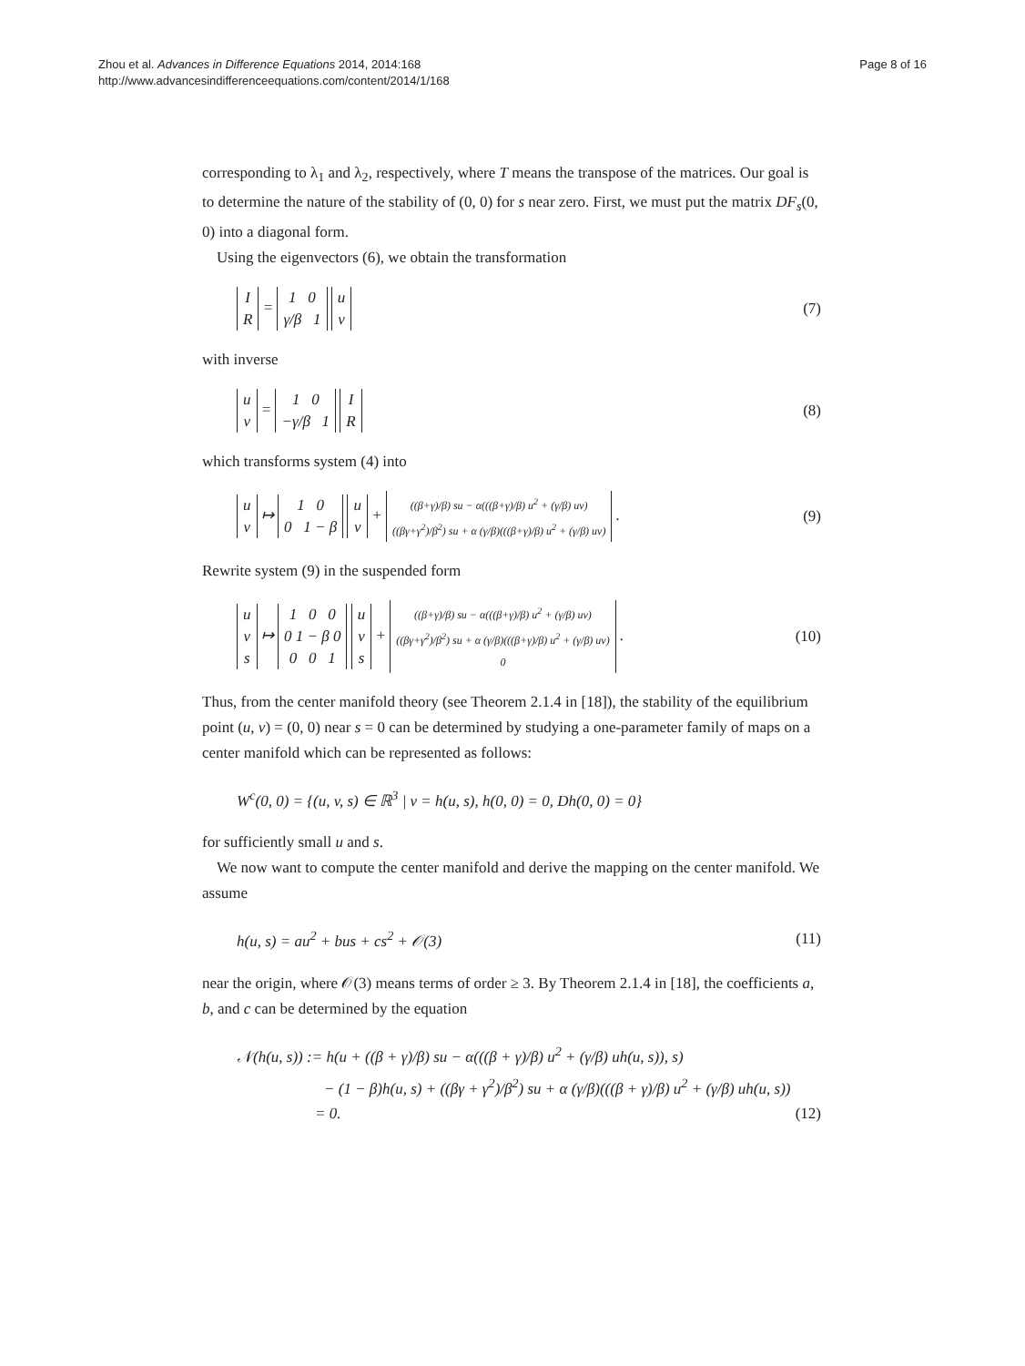Zhou et al. Advances in Difference Equations 2014, 2014:168
http://www.advancesindifferenceequations.com/content/2014/1/168
Page 8 of 16
corresponding to λ<sub>1</sub> and λ<sub>2</sub>, respectively, where T means the transpose of the matrices. Our goal is to determine the nature of the stability of (0, 0) for s near zero. First, we must put the matrix DF<sub>s</sub>(0, 0) into a diagonal form.
Using the eigenvectors (6), we obtain the transformation
I
R = 1 0
γ/β 1 u
v
(7)
with inverse
u
v = 1 0
−γ/β 1 I
R
(8)
which transforms system (4) into
u
v ↦ 1 0
0 1 − β u
v + ((β+γ)/β) su − α(((β+γ)/β) u<sup>2</sup> + (γ/β) uv)
((βγ+γ<sup>2</sup>)/β<sup>2</sup>) su + α (γ/β)(((β+γ)/β) u<sup>2</sup> + (γ/β) uv) .
(9)
Rewrite system (9) in the suspended form
u
v
s ↦ 1 0 0
0 1 − β 0
0 0 1 u
v
s + ((β+γ)/β) su − α(((β+γ)/β) u<sup>2</sup> + (γ/β) uv)
((βγ+γ<sup>2</sup>)/β<sup>2</sup>) su + α (γ/β)(((β+γ)/β) u<sup>2</sup> + (γ/β) uv)
0 .
(10)
Thus, from the center manifold theory (see Theorem 2.1.4 in [18]), the stability of the equilibrium point (u, v) = (0, 0) near s = 0 can be determined by studying a one-parameter family of maps on a center manifold which can be represented as follows:
W<sup>c</sup>(0, 0) = {(u, v, s) ∈ ℝ<sup>3</sup> | v = h(u, s), h(0, 0) = 0, Dh(0, 0) = 0}
for sufficiently small u and s.
We now want to compute the center manifold and derive the mapping on the center manifold. We assume
h(u, s) = au<sup>2</sup> + bus + cs<sup>2</sup> + 𝒪(3)
(11)
near the origin, where 𝒪(3) means terms of order ≥ 3. By Theorem 2.1.4 in [18], the coefficients a, b, and c can be determined by the equation
𝒩(h(u, s)) := h(u + ((β + γ)/β) su − α(((β + γ)/β) u<sup>2</sup> + (γ/β) uh(u, s)), s)
− (1 − β)h(u, s) + ((βγ + γ<sup>2</sup>)/β<sup>2</sup>) su + α (γ/β)(((β + γ)/β) u<sup>2</sup> + (γ/β) uh(u, s))
= 0. (12)